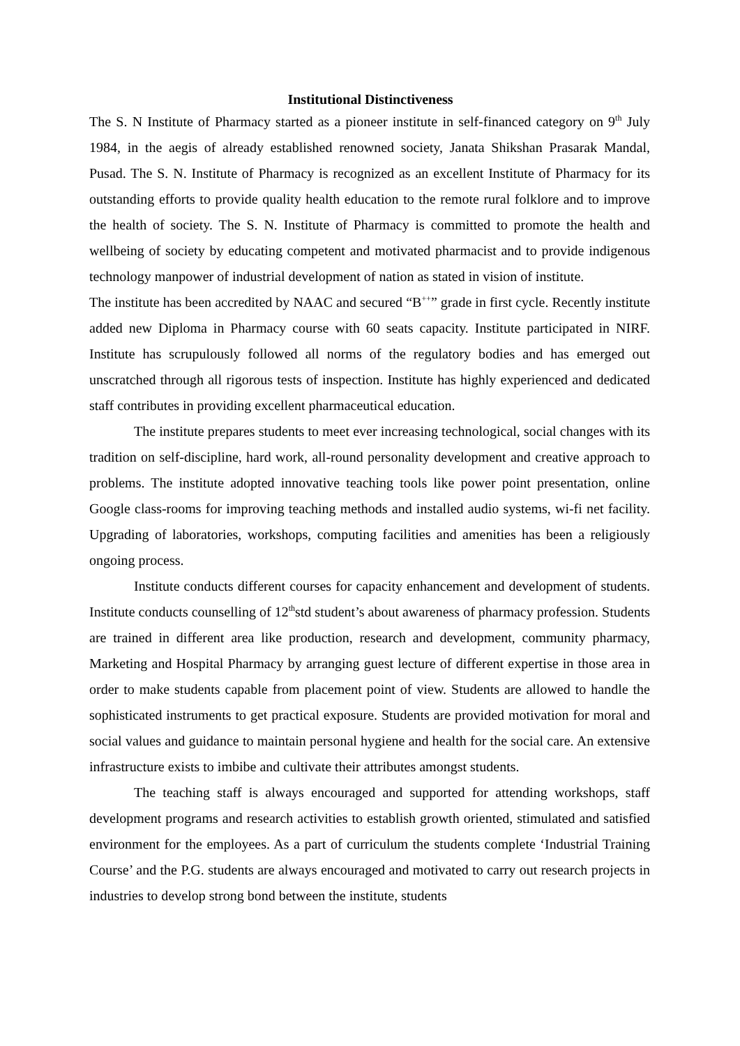Institutional Distinctiveness
The S. N Institute of Pharmacy started as a pioneer institute in self-financed category on 9<sup>th</sup> July 1984, in the aegis of already established renowned society, Janata Shikshan Prasarak Mandal, Pusad. The S. N. Institute of Pharmacy is recognized as an excellent Institute of Pharmacy for its outstanding efforts to provide quality health education to the remote rural folklore and to improve the health of society. The S. N. Institute of Pharmacy is committed to promote the health and wellbeing of society by educating competent and motivated pharmacist and to provide indigenous technology manpower of industrial development of nation as stated in vision of institute.
The institute has been accredited by NAAC and secured “B<sup>++</sup>” grade in first cycle. Recently institute added new Diploma in Pharmacy course with 60 seats capacity. Institute participated in NIRF. Institute has scrupulously followed all norms of the regulatory bodies and has emerged out unscratched through all rigorous tests of inspection. Institute has highly experienced and dedicated staff contributes in providing excellent pharmaceutical education.
The institute prepares students to meet ever increasing technological, social changes with its tradition on self-discipline, hard work, all-round personality development and creative approach to problems. The institute adopted innovative teaching tools like power point presentation, online Google class-rooms for improving teaching methods and installed audio systems, wi-fi net facility. Upgrading of laboratories, workshops, computing facilities and amenities has been a religiously ongoing process.
Institute conducts different courses for capacity enhancement and development of students. Institute conducts counselling of 12<sup>th</sup>std student’s about awareness of pharmacy profession. Students are trained in different area like production, research and development, community pharmacy, Marketing and Hospital Pharmacy by arranging guest lecture of different expertise in those area in order to make students capable from placement point of view. Students are allowed to handle the sophisticated instruments to get practical exposure. Students are provided motivation for moral and social values and guidance to maintain personal hygiene and health for the social care. An extensive infrastructure exists to imbibe and cultivate their attributes amongst students.
The teaching staff is always encouraged and supported for attending workshops, staff development programs and research activities to establish growth oriented, stimulated and satisfied environment for the employees. As a part of curriculum the students complete ‘Industrial Training Course’ and the P.G. students are always encouraged and motivated to carry out research projects in industries to develop strong bond between the institute, students